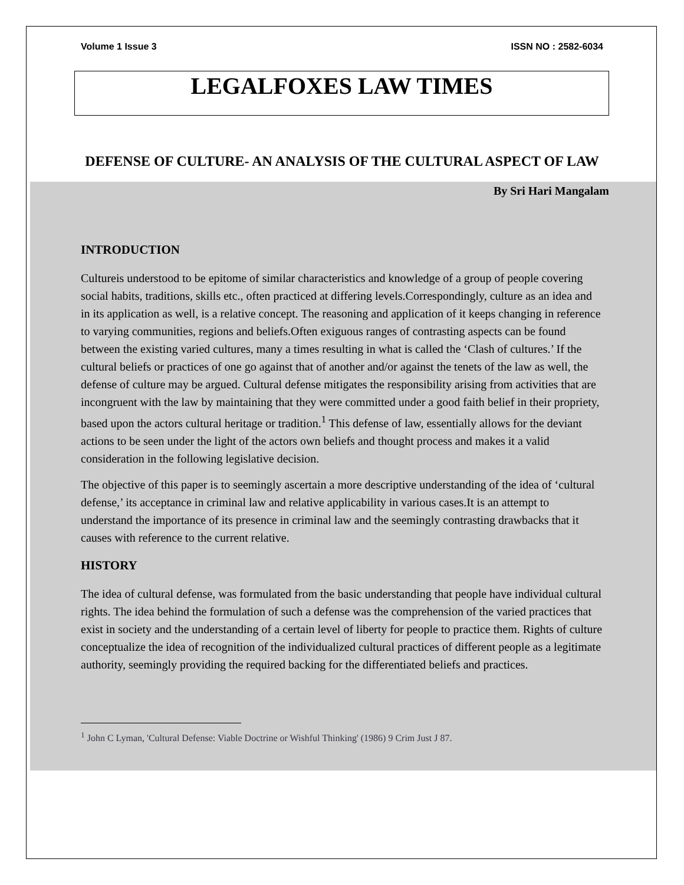Volume 1 Issue 3 ISSN NO : 2582-6034
LEGALFOXES LAW TIMES
DEFENSE OF CULTURE- AN ANALYSIS OF THE CULTURAL ASPECT OF LAW
By Sri Hari Mangalam
INTRODUCTION
Cultureis understood to be epitome of similar characteristics and knowledge of a group of people covering social habits, traditions, skills etc., often practiced at differing levels.Correspondingly, culture as an idea and in its application as well, is a relative concept. The reasoning and application of it keeps changing in reference to varying communities, regions and beliefs.Often exiguous ranges of contrasting aspects can be found between the existing varied cultures, many a times resulting in what is called the ‘Clash of cultures.’ If the cultural beliefs or practices of one go against that of another and/or against the tenets of the law as well, the defense of culture may be argued. Cultural defense mitigates the responsibility arising from activities that are incongruent with the law by maintaining that they were committed under a good faith belief in their propriety, based upon the actors cultural heritage or tradition.<sup>1</sup> This defense of law, essentially allows for the deviant actions to be seen under the light of the actors own beliefs and thought process and makes it a valid consideration in the following legislative decision.
The objective of this paper is to seemingly ascertain a more descriptive understanding of the idea of ‘cultural defense,’ its acceptance in criminal law and relative applicability in various cases.It is an attempt to understand the importance of its presence in criminal law and the seemingly contrasting drawbacks that it causes with reference to the current relative.
HISTORY
The idea of cultural defense, was formulated from the basic understanding that people have individual cultural rights. The idea behind the formulation of such a defense was the comprehension of the varied practices that exist in society and the understanding of a certain level of liberty for people to practice them. Rights of culture conceptualize the idea of recognition of the individualized cultural practices of different people as a legitimate authority, seemingly providing the required backing for the differentiated beliefs and practices.
<sup>1</sup> John C Lyman, 'Cultural Defense: Viable Doctrine or Wishful Thinking' (1986) 9 Crim Just J 87.